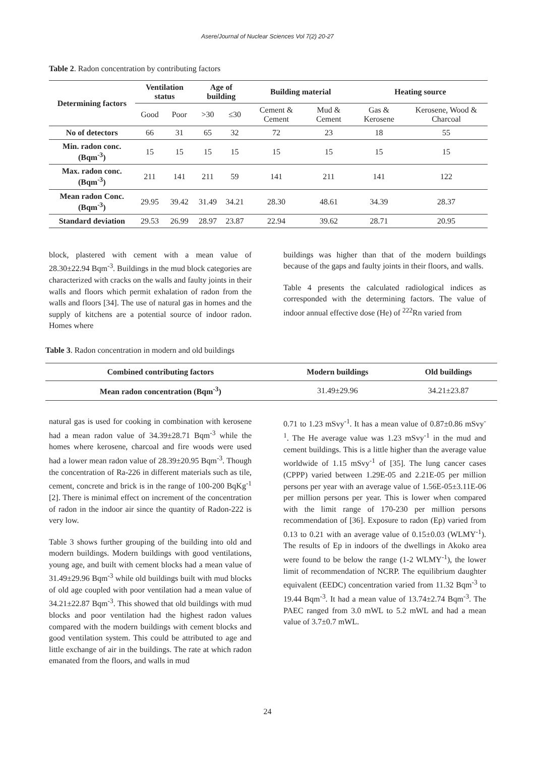Asere/Journal of Nuclear Sciences Vol 7(2) 20-27
Table 2. Radon concentration by contributing factors
| Determining factors | Ventilation status | | Age of building | | Building material | | Heating source | |
| --- | --- | --- | --- | --- | --- | --- | --- | --- |
| | Good | Poor | >30 | ≤30 | Cement & Cement | Mud & Cement | Gas & Kerosene | Kerosene, Wood & Charcoal |
| No of detectors | 66 | 31 | 65 | 32 | 72 | 23 | 18 | 55 |
| Min. radon conc. (Bqm<sup>-3</sup>) | 15 | 15 | 15 | 15 | 15 | 15 | 15 | 15 |
| Max. radon conc. (Bqm<sup>-3</sup>) | 211 | 141 | 211 | 59 | 141 | 211 | 141 | 122 |
| Mean radon Conc. (Bqm<sup>-3</sup>) | 29.95 | 39.42 | 31.49 | 34.21 | 28.30 | 48.61 | 34.39 | 28.37 |
| Standard deviation | 29.53 | 26.99 | 28.97 | 23.87 | 22.94 | 39.62 | 28.71 | 20.95 |
block, plastered with cement with a mean value of 28.30±22.94 Bqm<sup>-3</sup>. Buildings in the mud block categories are characterized with cracks on the walls and faulty joints in their walls and floors which permit exhalation of radon from the walls and floors [34]. The use of natural gas in homes and the supply of kitchens are a potential source of indoor radon. Homes where
buildings was higher than that of the modern buildings because of the gaps and faulty joints in their floors, and walls.
Table 4 presents the calculated radiological indices as corresponded with the determining factors. The value of indoor annual effective dose (He) of <sup>222</sup>Rn varied from
Table 3. Radon concentration in modern and old buildings
| Combined contributing factors | Modern buildings | Old buildings |
| --- | --- | --- |
| Mean radon concentration (Bqm<sup>-3</sup>) | 31.49±29.96 | 34.21±23.87 |
natural gas is used for cooking in combination with kerosene had a mean radon value of 34.39±28.71 Bqm<sup>-3</sup> while the homes where kerosene, charcoal and fire woods were used had a lower mean radon value of 28.39±20.95 Bqm<sup>-3</sup>. Though the concentration of Ra-226 in different materials such as tile, cement, concrete and brick is in the range of 100-200 BqKg<sup>-1</sup> [2]. There is minimal effect on increment of the concentration of radon in the indoor air since the quantity of Radon-222 is very low.
Table 3 shows further grouping of the building into old and modern buildings. Modern buildings with good ventilations, young age, and built with cement blocks had a mean value of 31.49±29.96 Bqm<sup>-3</sup> while old buildings built with mud blocks of old age coupled with poor ventilation had a mean value of 34.21±22.87 Bqm<sup>-3</sup>. This showed that old buildings with mud blocks and poor ventilation had the highest radon values compared with the modern buildings with cement blocks and good ventilation system. This could be attributed to age and little exchange of air in the buildings. The rate at which radon emanated from the floors, and walls in mud
0.71 to 1.23 mSvy<sup>-1</sup>. It has a mean value of 0.87±0.86 mSvy<sup>-1</sup>. The He average value was 1.23 mSvy<sup>-1</sup> in the mud and cement buildings. This is a little higher than the average value worldwide of 1.15 mSvy<sup>-1</sup> of [35]. The lung cancer cases (CPPP) varied between 1.29E-05 and 2.21E-05 per million persons per year with an average value of 1.56E-05±3.11E-06 per million persons per year. This is lower when compared with the limit range of 170-230 per million persons recommendation of [36]. Exposure to radon (Ep) varied from 0.13 to 0.21 with an average value of 0.15±0.03 (WLMY<sup>-1</sup>). The results of Ep in indoors of the dwellings in Akoko area were found to be below the range (1-2 WLMY<sup>-1</sup>), the lower limit of recommendation of NCRP. The equilibrium daughter equivalent (EEDC) concentration varied from 11.32 Bqm<sup>-3</sup> to 19.44 Bqm<sup>-3</sup>. It had a mean value of 13.74±2.74 Bqm<sup>-3</sup>. The PAEC ranged from 3.0 mWL to 5.2 mWL and had a mean value of 3.7±0.7 mWL.
24